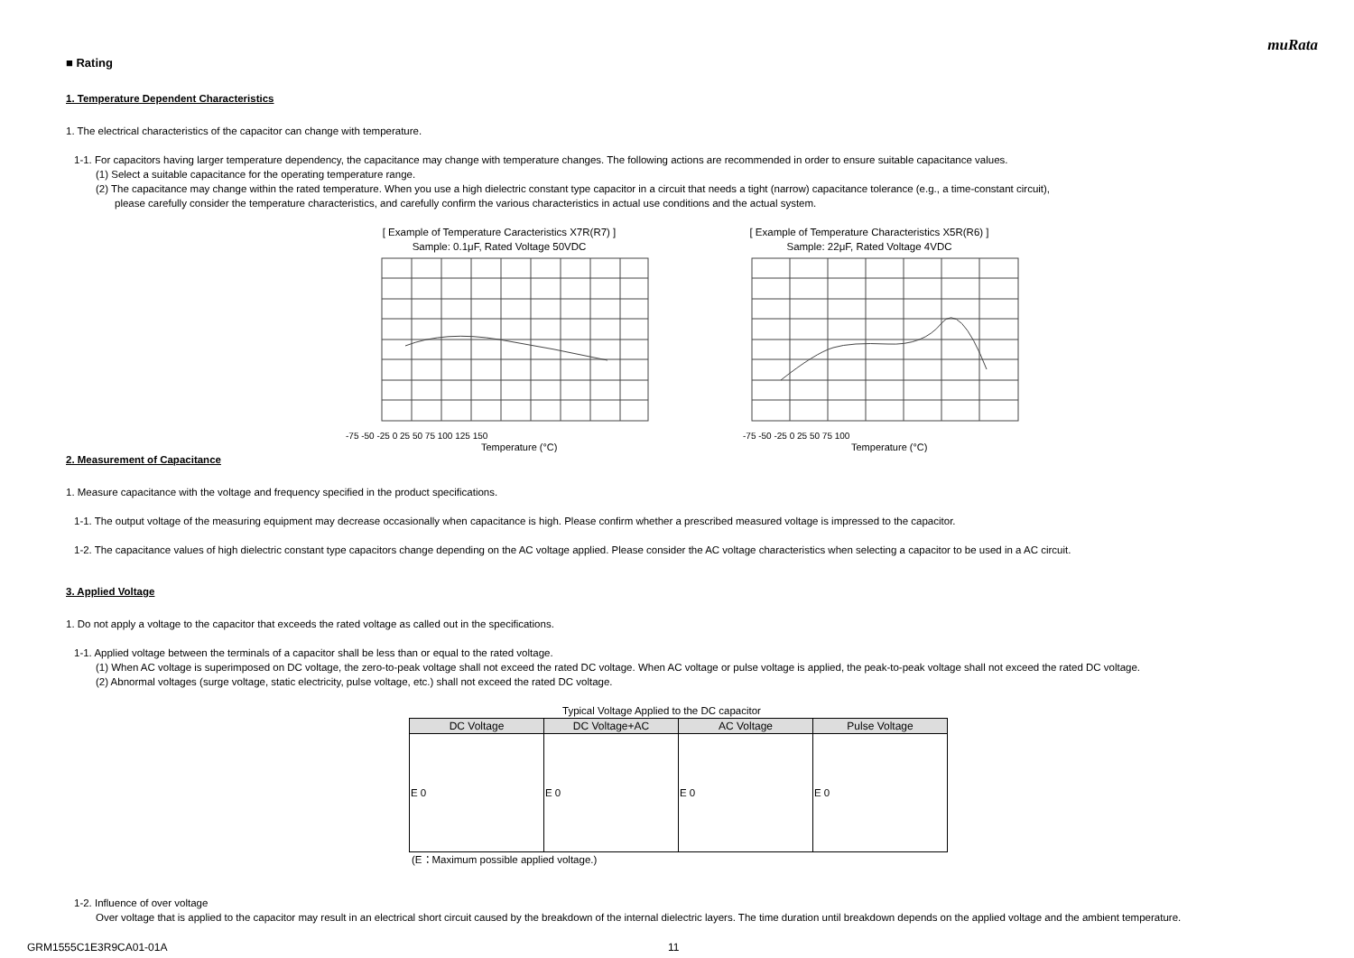muRata
■ Rating
1. Temperature Dependent Characteristics
1. The electrical characteristics of the capacitor can change with temperature.
1-1. For capacitors having larger temperature dependency, the capacitance may change with temperature changes. The following actions are recommended in order to ensure suitable capacitance values.
(1) Select a suitable capacitance for the operating temperature range.
(2) The capacitance may change within the rated temperature. When you use a high dielectric constant type capacitor in a circuit that needs a tight (narrow) capacitance tolerance (e.g., a time-constant circuit),
please carefully consider the temperature characteristics, and carefully confirm the various characteristics in actual use conditions and the actual system.
[ Example of Temperature Caracteristics X7R(R7) ]
Sample: 0.1μF, Rated Voltage 50VDC
-75 -50 -25 0 25 50 75 100 125 150
Temperature (°C)
[ Example of Temperature Characteristics X5R(R6) ]
Sample: 22μF, Rated Voltage 4VDC
-75 -50 -25 0 25 50 75 100
Temperature (°C)
2. Measurement of Capacitance
1. Measure capacitance with the voltage and frequency specified in the product specifications.
1-1. The output voltage of the measuring equipment may decrease occasionally when capacitance is high. Please confirm whether a prescribed measured voltage is impressed to the capacitor.
1-2. The capacitance values of high dielectric constant type capacitors change depending on the AC voltage applied. Please consider the AC voltage characteristics when selecting a capacitor to be used in a AC circuit.
3. Applied Voltage
1. Do not apply a voltage to the capacitor that exceeds the rated voltage as called out in the specifications.
1-1. Applied voltage between the terminals of a capacitor shall be less than or equal to the rated voltage.
(1) When AC voltage is superimposed on DC voltage, the zero-to-peak voltage shall not exceed the rated DC voltage. When AC voltage or pulse voltage is applied, the peak-to-peak voltage shall not exceed the rated DC voltage.
(2) Abnormal voltages (surge voltage, static electricity, pulse voltage, etc.) shall not exceed the rated DC voltage.
Typical Voltage Applied to the DC capacitor
| DC Voltage | DC Voltage+AC | AC Voltage | Pulse Voltage |
| --- | --- | --- | --- |
| E 0 | E 0 | E 0 | E 0 |
(E：Maximum possible applied voltage.)
1-2. Influence of over voltage
Over voltage that is applied to the capacitor may result in an electrical short circuit caused by the breakdown of the internal dielectric layers. The time duration until breakdown depends on the applied voltage and the ambient temperature.
GRM1555C1E3R9CA01-01A 11